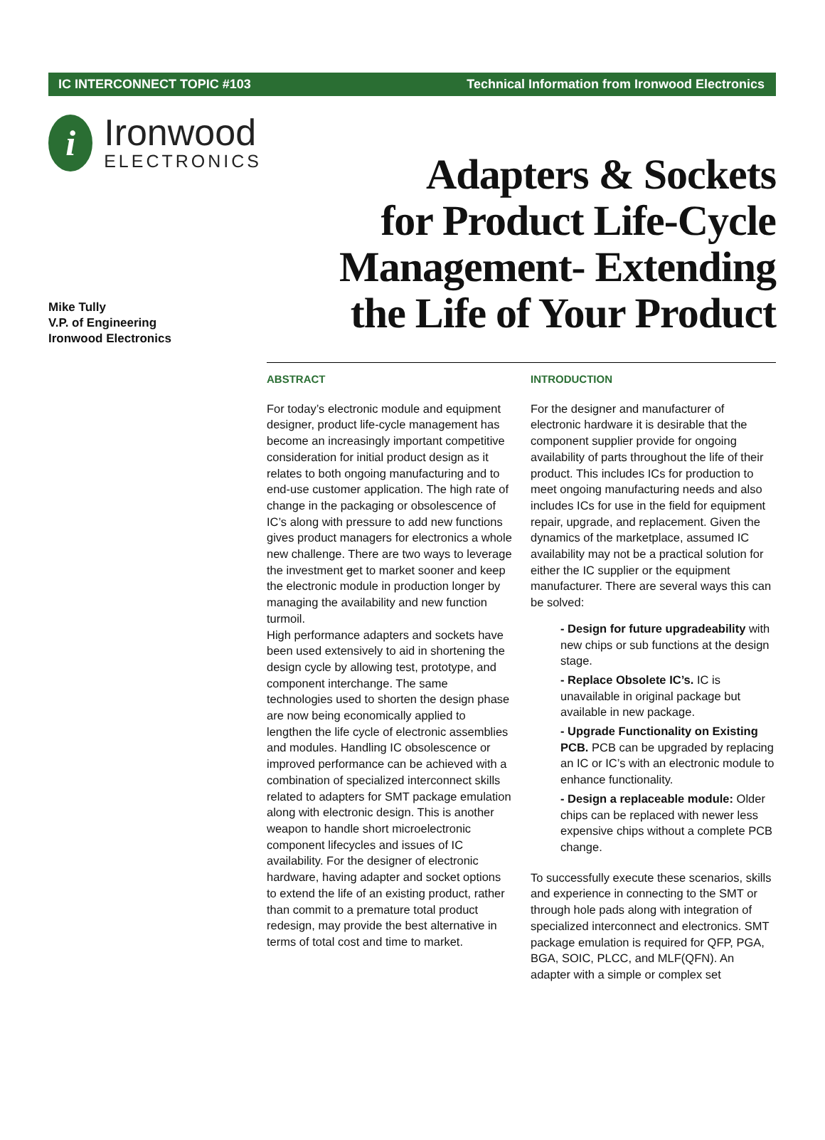IC INTERCONNECT TOPIC #103 Technical Information from Ironwood Electronics
i
Ironwood
ELECTRONICS
Mike Tully
V.P. of Engineering
Ironwood Electronics
Adapters & Sockets
for Product Life-Cycle
Management- Extending
the Life of Your Product
ABSTRACT
For today’s electronic module and equipment designer, product life-cycle management has become an increasingly important competitive consideration for initial product design as it relates to both ongoing manufacturing and to end-use customer application. The high rate of change in the packaging or obsolescence of IC’s along with pressure to add new functions gives product managers for electronics a whole new challenge. There are two ways to leverage the investment get to market sooner and keep the electronic module in production longer by managing the availability and new function turmoil.
High performance adapters and sockets have been used extensively to aid in shortening the design cycle by allowing test, prototype, and component interchange. The same technologies used to shorten the design phase are now being economically applied to lengthen the life cycle of electronic assemblies and modules. Handling IC obsolescence or improved performance can be achieved with a combination of specialized interconnect skills related to adapters for SMT package emulation along with electronic design. This is another weapon to handle short microelectronic component lifecycles and issues of IC availability. For the designer of electronic hardware, having adapter and socket options to extend the life of an existing product, rather than commit to a premature total product redesign, may provide the best alternative in terms of total cost and time to market.
INTRODUCTION
For the designer and manufacturer of electronic hardware it is desirable that the component supplier provide for ongoing availability of parts throughout the life of their product. This includes ICs for production to meet ongoing manufacturing needs and also includes ICs for use in the field for equipment repair, upgrade, and replacement. Given the dynamics of the marketplace, assumed IC availability may not be a practical solution for either the IC supplier or the equipment manufacturer. There are several ways this can be solved:
- Design for future upgradeability with new chips or sub functions at the design stage.
- Replace Obsolete IC’s. IC is unavailable in original package but available in new package.
- Upgrade Functionality on Existing PCB. PCB can be upgraded by replacing an IC or IC’s with an electronic module to enhance functionality.
- Design a replaceable module: Older chips can be replaced with newer less expensive chips without a complete PCB change.
To successfully execute these scenarios, skills and experience in connecting to the SMT or through hole pads along with integration of specialized interconnect and electronics. SMT package emulation is required for QFP, PGA, BGA, SOIC, PLCC, and MLF(QFN). An adapter with a simple or complex set